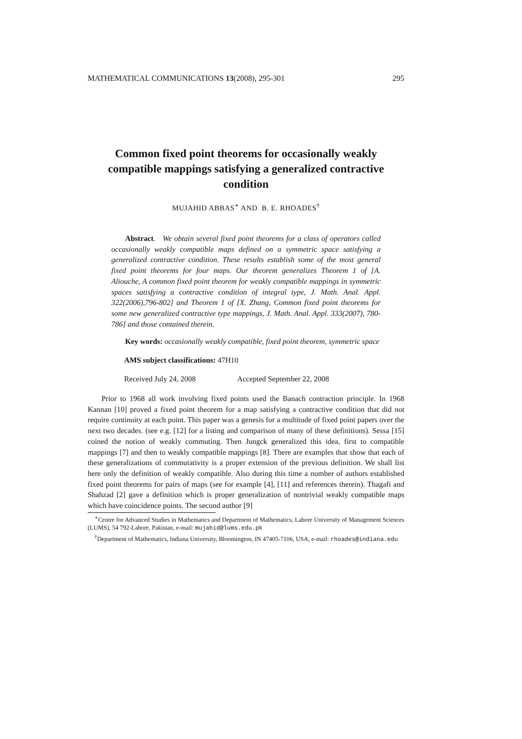MATHEMATICAL COMMUNICATIONS 13(2008), 295-301 295
Common fixed point theorems for occasionally weakly compatible mappings satisfying a generalized contractive condition
MUJAHID ABBAS<sup>∗</sup> AND B. E. RHOADES<sup>†</sup>
Abstract. We obtain several fixed point theorems for a class of operators called occasionally weakly compatible maps defined on a symmetric space satisfying a generalized contractive condition. These results establish some of the most general fixed point theorems for four maps. Our theorem generalizes Theorem 1 of [A. Aliouche, A common fixed point theorem for weakly compatible mappings in symmetric spaces satisfying a contractive condition of integral type, J. Math. Anal. Appl. 322(2006),796-802] and Theorem 1 of [X. Zhang, Common fixed point theorems for some new generalized contractive type mappings, J. Math. Anal. Appl. 333(2007), 780-786] and those contained therein.
Key words: occasionally weakly compatible, fixed point theorem, symmetric space
AMS subject classifications: 47H10
Received July 24, 2008 Accepted September 22, 2008
Prior to 1968 all work involving fixed points used the Banach contraction principle. In 1968 Kannan [10] proved a fixed point theorem for a map satisfying a contractive condition that did not require continuity at each point. This paper was a genesis for a multitude of fixed point papers over the next two decades. (see e.g. [12] for a listing and comparison of many of these definitions). Sessa [15] coined the notion of weakly commuting. Then Jungck generalized this idea, first to compatible mappings [7] and then to weakly compatible mappings [8]. There are examples that show that each of these generalizations of commutativity is a proper extension of the previous definition. We shall list here only the definition of weakly compatible. Also during this time a number of authors established fixed point theorems for pairs of maps (see for example [4], [11] and references therein). Thagafi and Shahzad [2] gave a definition which is proper generalization of nontrivial weakly compatible maps which have coincidence points. The second author [9]
<sup>∗</sup>Centre for Advanced Studies in Mathematics and Department of Mathematics, Lahore University of Management Sciences (LUMS), 54 792-Lahore, Pakistan, e-mail: mujahid@lums.edu.pk
<sup>†</sup> Department of Mathematics, Indiana University, Bloomington, IN 47405-7106, USA, e-mail: rhoades@indiana.edu